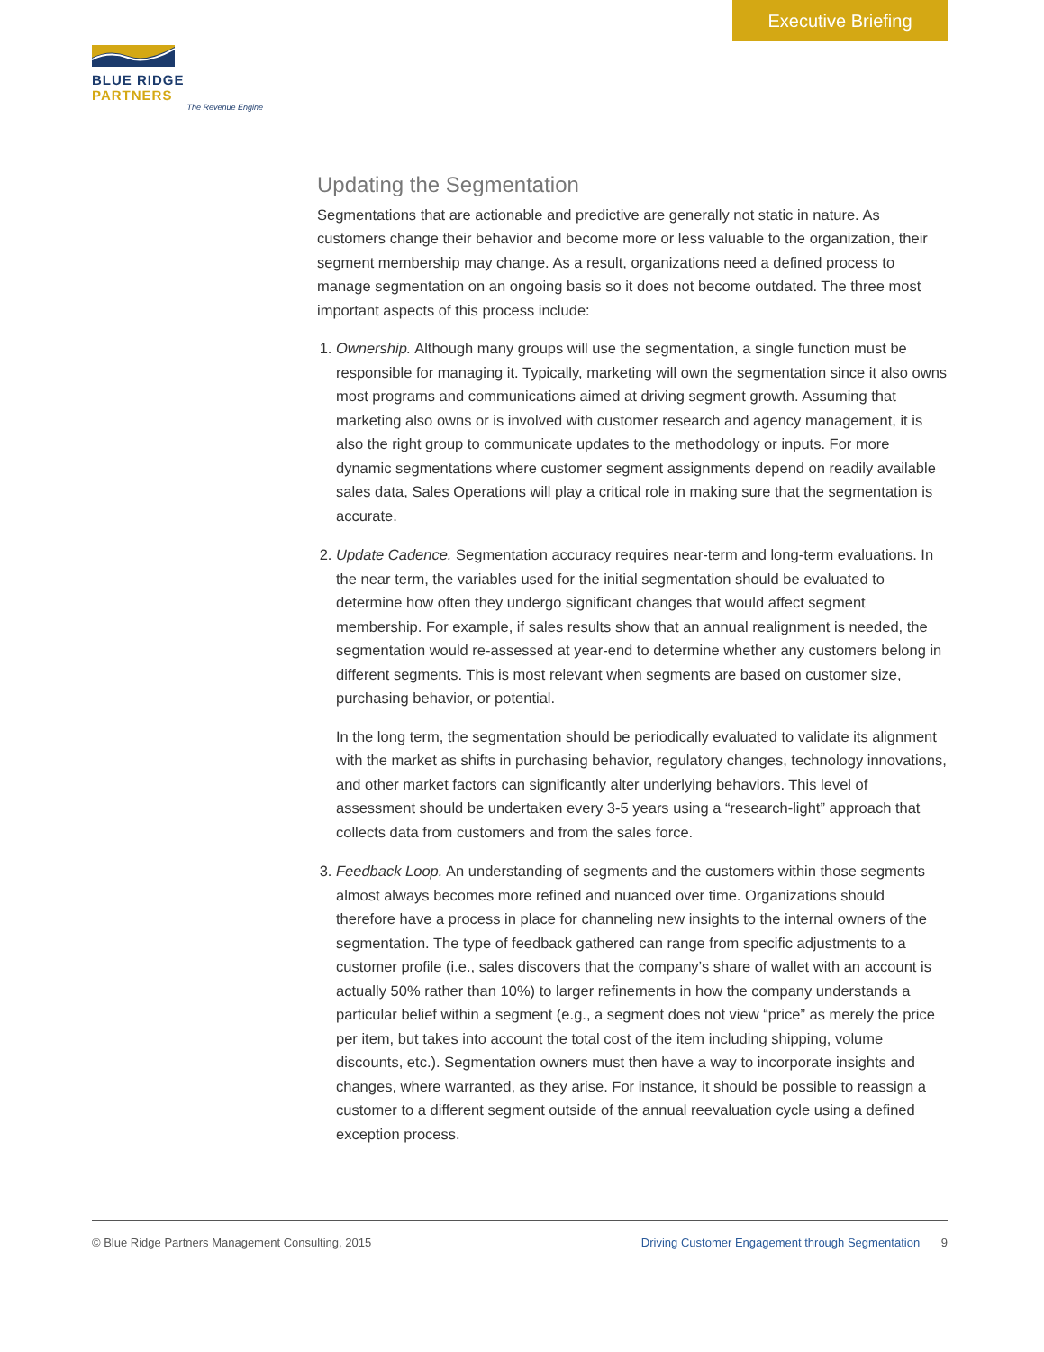Executive Briefing
BLUE RIDGE PARTNERS
The Revenue Engine
Updating the Segmentation
Segmentations that are actionable and predictive are generally not static in nature. As customers change their behavior and become more or less valuable to the organization, their segment membership may change. As a result, organizations need a defined process to manage segmentation on an ongoing basis so it does not become outdated. The three most important aspects of this process include:
1. Ownership. Although many groups will use the segmentation, a single function must be responsible for managing it. Typically, marketing will own the segmentation since it also owns most programs and communications aimed at driving segment growth. Assuming that marketing also owns or is involved with customer research and agency management, it is also the right group to communicate updates to the methodology or inputs. For more dynamic segmentations where customer segment assignments depend on readily available sales data, Sales Operations will play a critical role in making sure that the segmentation is accurate.
2. Update Cadence. Segmentation accuracy requires near-term and long-term evaluations. In the near term, the variables used for the initial segmentation should be evaluated to determine how often they undergo significant changes that would affect segment membership. For example, if sales results show that an annual realignment is needed, the segmentation would re-assessed at year-end to determine whether any customers belong in different segments. This is most relevant when segments are based on customer size, purchasing behavior, or potential.
In the long term, the segmentation should be periodically evaluated to validate its alignment with the market as shifts in purchasing behavior, regulatory changes, technology innovations, and other market factors can significantly alter underlying behaviors. This level of assessment should be undertaken every 3-5 years using a “research-light” approach that collects data from customers and from the sales force.
3. Feedback Loop. An understanding of segments and the customers within those segments almost always becomes more refined and nuanced over time. Organizations should therefore have a process in place for channeling new insights to the internal owners of the segmentation. The type of feedback gathered can range from specific adjustments to a customer profile (i.e., sales discovers that the company’s share of wallet with an account is actually 50% rather than 10%) to larger refinements in how the company understands a particular belief within a segment (e.g., a segment does not view “price” as merely the price per item, but takes into account the total cost of the item including shipping, volume discounts, etc.). Segmentation owners must then have a way to incorporate insights and changes, where warranted, as they arise. For instance, it should be possible to reassign a customer to a different segment outside of the annual reevaluation cycle using a defined exception process.
© Blue Ridge Partners Management Consulting, 2015
Driving Customer Engagement through Segmentation 9